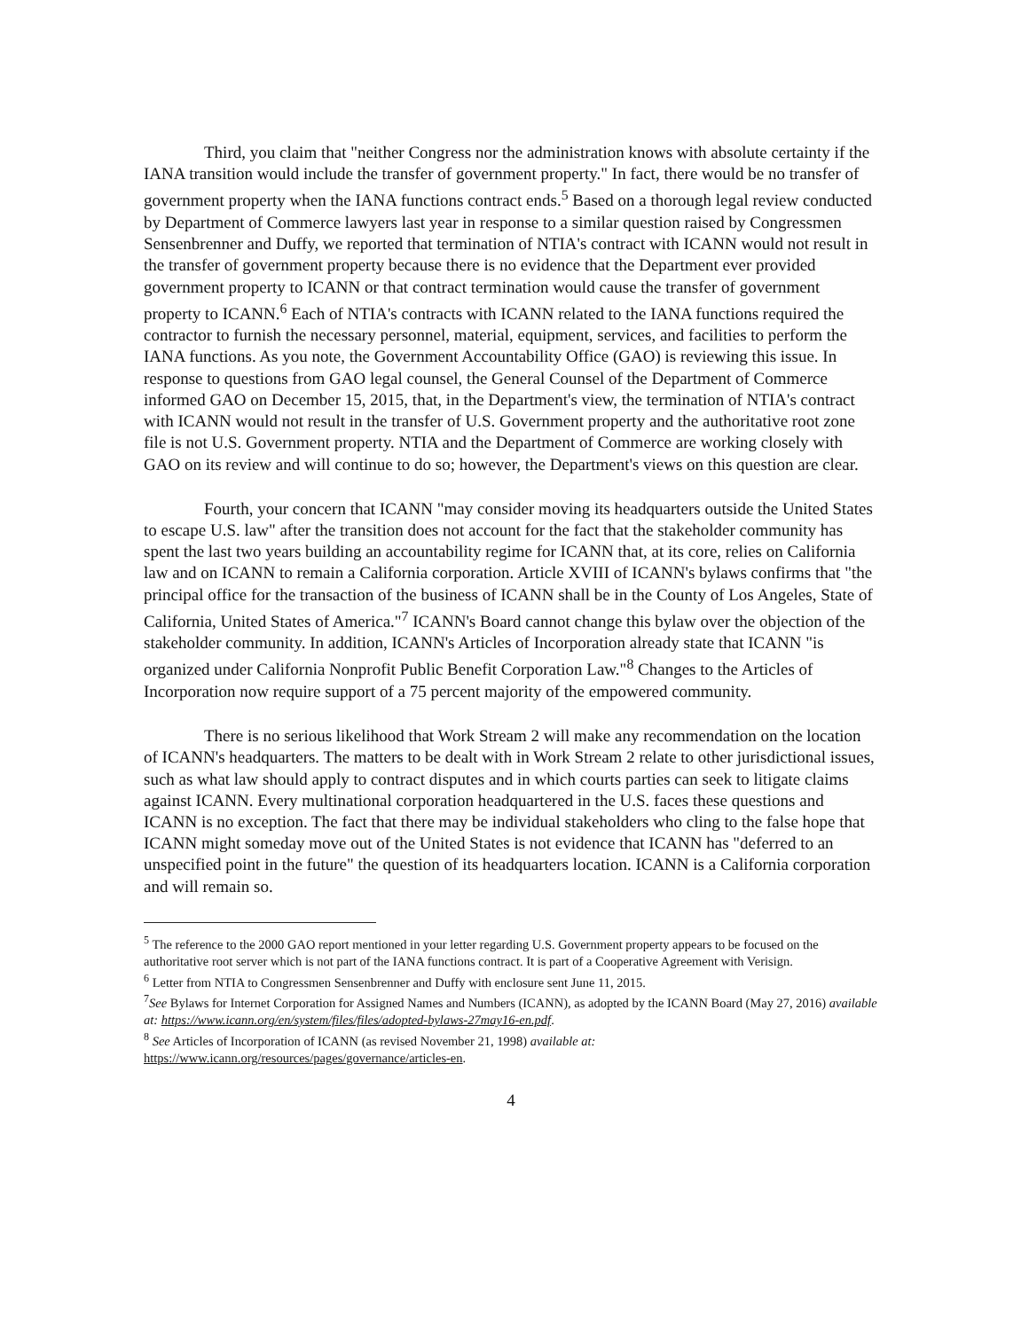Third, you claim that "neither Congress nor the administration knows with absolute certainty if the IANA transition would include the transfer of government property." In fact, there would be no transfer of government property when the IANA functions contract ends.<sup>5</sup> Based on a thorough legal review conducted by Department of Commerce lawyers last year in response to a similar question raised by Congressmen Sensenbrenner and Duffy, we reported that termination of NTIA's contract with ICANN would not result in the transfer of government property because there is no evidence that the Department ever provided government property to ICANN or that contract termination would cause the transfer of government property to ICANN.<sup>6</sup> Each of NTIA's contracts with ICANN related to the IANA functions required the contractor to furnish the necessary personnel, material, equipment, services, and facilities to perform the IANA functions. As you note, the Government Accountability Office (GAO) is reviewing this issue. In response to questions from GAO legal counsel, the General Counsel of the Department of Commerce informed GAO on December 15, 2015, that, in the Department's view, the termination of NTIA's contract with ICANN would not result in the transfer of U.S. Government property and the authoritative root zone file is not U.S. Government property. NTIA and the Department of Commerce are working closely with GAO on its review and will continue to do so; however, the Department's views on this question are clear.
Fourth, your concern that ICANN "may consider moving its headquarters outside the United States to escape U.S. law" after the transition does not account for the fact that the stakeholder community has spent the last two years building an accountability regime for ICANN that, at its core, relies on California law and on ICANN to remain a California corporation. Article XVIII of ICANN's bylaws confirms that "the principal office for the transaction of the business of ICANN shall be in the County of Los Angeles, State of California, United States of America."<sup>7</sup> ICANN's Board cannot change this bylaw over the objection of the stakeholder community. In addition, ICANN's Articles of Incorporation already state that ICANN "is organized under California Nonprofit Public Benefit Corporation Law."<sup>8</sup> Changes to the Articles of Incorporation now require support of a 75 percent majority of the empowered community.
There is no serious likelihood that Work Stream 2 will make any recommendation on the location of ICANN's headquarters. The matters to be dealt with in Work Stream 2 relate to other jurisdictional issues, such as what law should apply to contract disputes and in which courts parties can seek to litigate claims against ICANN. Every multinational corporation headquartered in the U.S. faces these questions and ICANN is no exception. The fact that there may be individual stakeholders who cling to the false hope that ICANN might someday move out of the United States is not evidence that ICANN has "deferred to an unspecified point in the future" the question of its headquarters location. ICANN is a California corporation and will remain so.
<sup>5</sup> The reference to the 2000 GAO report mentioned in your letter regarding U.S. Government property appears to be focused on the authoritative root server which is not part of the IANA functions contract. It is part of a Cooperative Agreement with Verisign.
<sup>6</sup> Letter from NTIA to Congressmen Sensenbrenner and Duffy with enclosure sent June 11, 2015.
<sup>7</sup> See Bylaws for Internet Corporation for Assigned Names and Numbers (ICANN), as adopted by the ICANN Board (May 27, 2016) available at: https://www.icann.org/en/system/files/files/adopted-bylaws-27may16-en.pdf.
<sup>8</sup> See Articles of Incorporation of ICANN (as revised November 21, 1998) available at: https://www.icann.org/resources/pages/governance/articles-en.
4